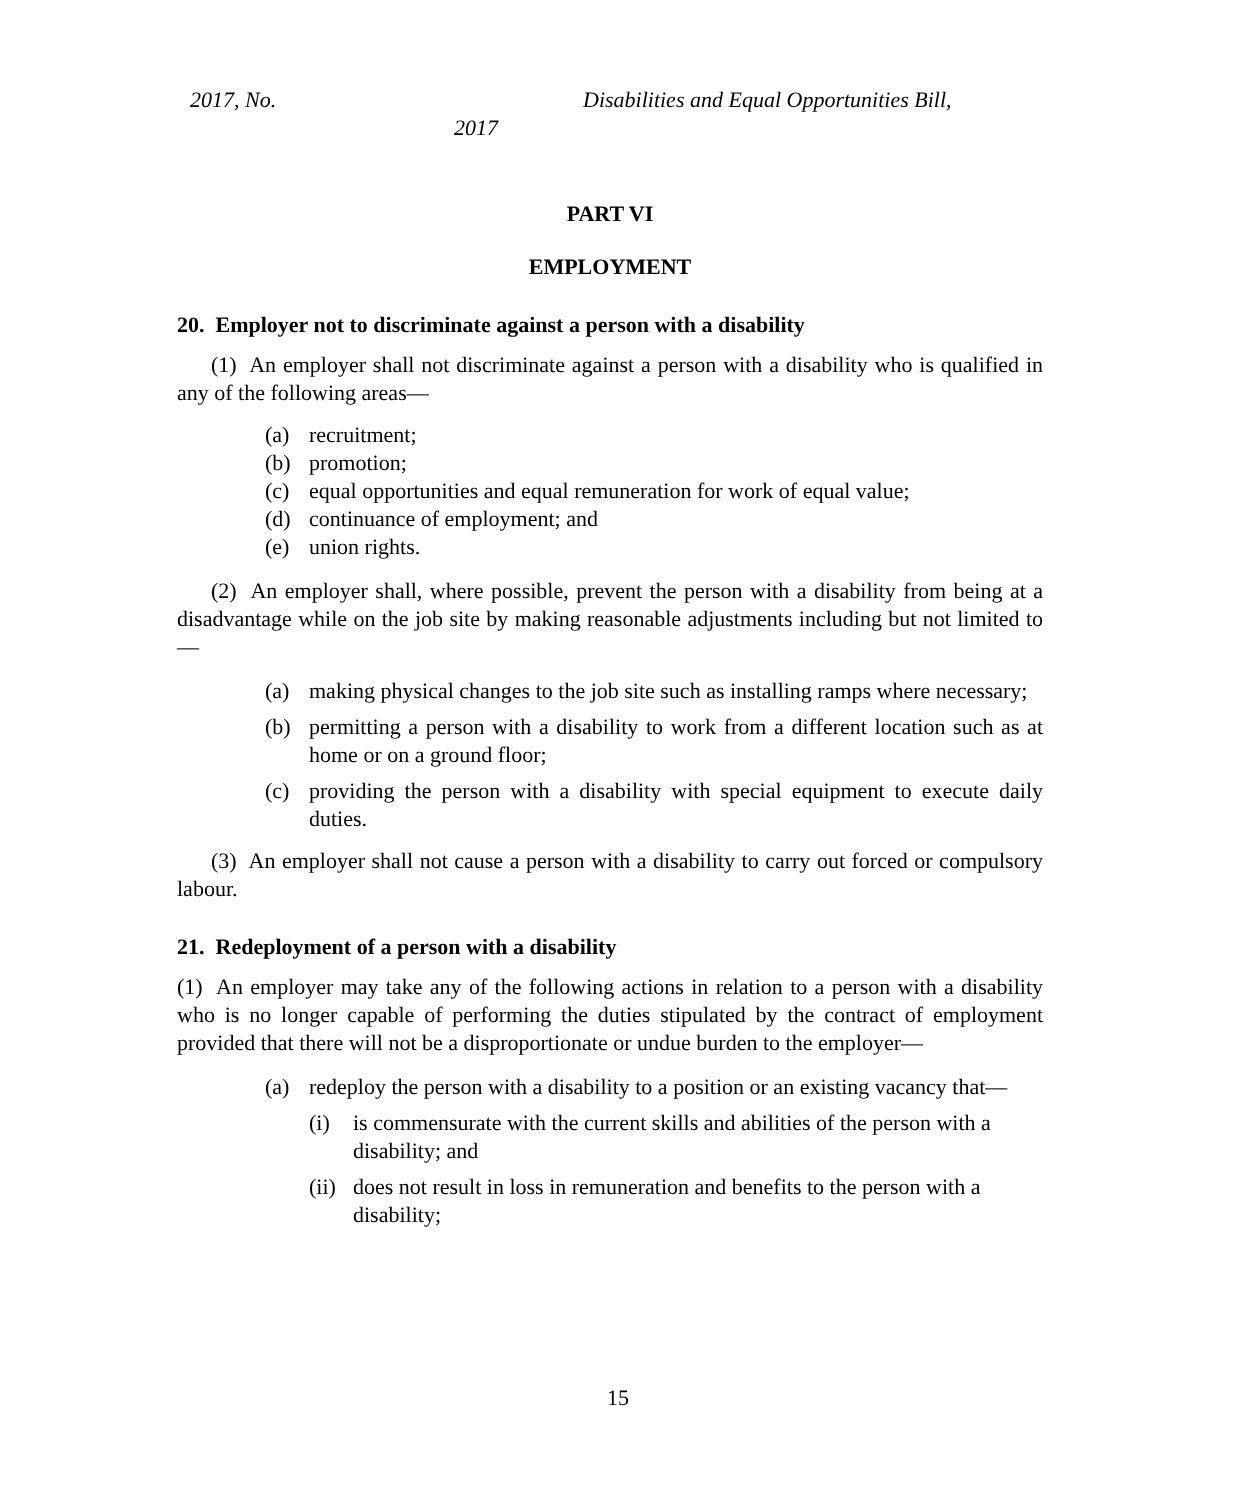2017, No. Disabilities and Equal Opportunities Bill,
2017
PART VI
EMPLOYMENT
20. Employer not to discriminate against a person with a disability
(1) An employer shall not discriminate against a person with a disability who is qualified in any of the following areas—
(a) recruitment;
(b) promotion;
(c) equal opportunities and equal remuneration for work of equal value;
(d) continuance of employment; and
(e) union rights.
(2) An employer shall, where possible, prevent the person with a disability from being at a disadvantage while on the job site by making reasonable adjustments including but not limited to—
(a) making physical changes to the job site such as installing ramps where necessary;
(b) permitting a person with a disability to work from a different location such as at home or on a ground floor;
(c) providing the person with a disability with special equipment to execute daily duties.
(3) An employer shall not cause a person with a disability to carry out forced or compulsory labour.
21. Redeployment of a person with a disability
(1) An employer may take any of the following actions in relation to a person with a disability who is no longer capable of performing the duties stipulated by the contract of employment provided that there will not be a disproportionate or undue burden to the employer—
(a) redeploy the person with a disability to a position or an existing vacancy that—
(i) is commensurate with the current skills and abilities of the person with a disability; and
(ii) does not result in loss in remuneration and benefits to the person with a disability;
15